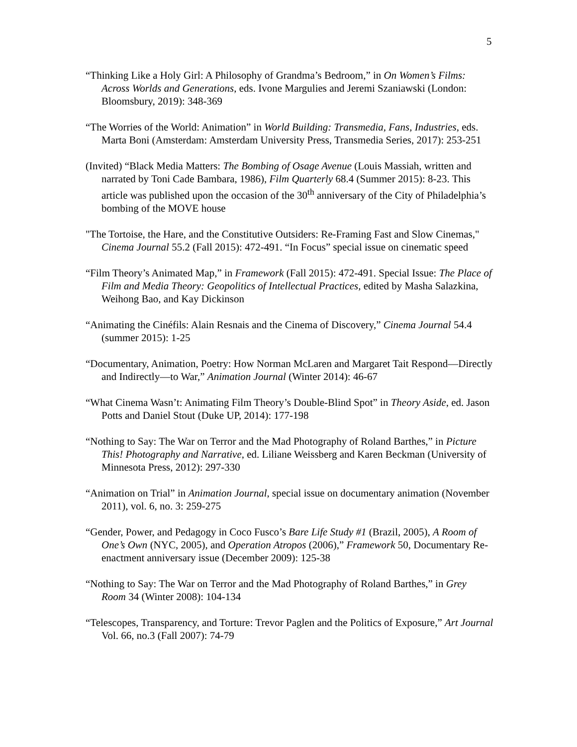5
“Thinking Like a Holy Girl: A Philosophy of Grandma’s Bedroom,” in On Women’s Films: Across Worlds and Generations, eds. Ivone Margulies and Jeremi Szaniawski (London: Bloomsbury, 2019): 348-369
“The Worries of the World: Animation” in World Building: Transmedia, Fans, Industries, eds. Marta Boni (Amsterdam: Amsterdam University Press, Transmedia Series, 2017): 253-251
(Invited) “Black Media Matters: The Bombing of Osage Avenue (Louis Massiah, written and narrated by Toni Cade Bambara, 1986), Film Quarterly 68.4 (Summer 2015): 8-23. This article was published upon the occasion of the 30<sup>th</sup> anniversary of the City of Philadelphia’s bombing of the MOVE house
"The Tortoise, the Hare, and the Constitutive Outsiders: Re-Framing Fast and Slow Cinemas," Cinema Journal 55.2 (Fall 2015): 472-491. “In Focus” special issue on cinematic speed
“Film Theory’s Animated Map,” in Framework (Fall 2015): 472-491. Special Issue: The Place of Film and Media Theory: Geopolitics of Intellectual Practices, edited by Masha Salazkina, Weihong Bao, and Kay Dickinson
“Animating the Cinéfils: Alain Resnais and the Cinema of Discovery,” Cinema Journal 54.4 (summer 2015): 1-25
“Documentary, Animation, Poetry: How Norman McLaren and Margaret Tait Respond—Directly and Indirectly—to War,” Animation Journal (Winter 2014): 46-67
“What Cinema Wasn’t: Animating Film Theory’s Double-Blind Spot” in Theory Aside, ed. Jason Potts and Daniel Stout (Duke UP, 2014): 177-198
“Nothing to Say: The War on Terror and the Mad Photography of Roland Barthes,” in Picture This! Photography and Narrative, ed. Liliane Weissberg and Karen Beckman (University of Minnesota Press, 2012): 297-330
“Animation on Trial” in Animation Journal, special issue on documentary animation (November 2011), vol. 6, no. 3: 259-275
“Gender, Power, and Pedagogy in Coco Fusco’s Bare Life Study #1 (Brazil, 2005), A Room of One’s Own (NYC, 2005), and Operation Atropos (2006),” Framework 50, Documentary Re-enactment anniversary issue (December 2009): 125-38
“Nothing to Say: The War on Terror and the Mad Photography of Roland Barthes,” in Grey Room 34 (Winter 2008): 104-134
“Telescopes, Transparency, and Torture: Trevor Paglen and the Politics of Exposure,” Art Journal Vol. 66, no.3 (Fall 2007): 74-79